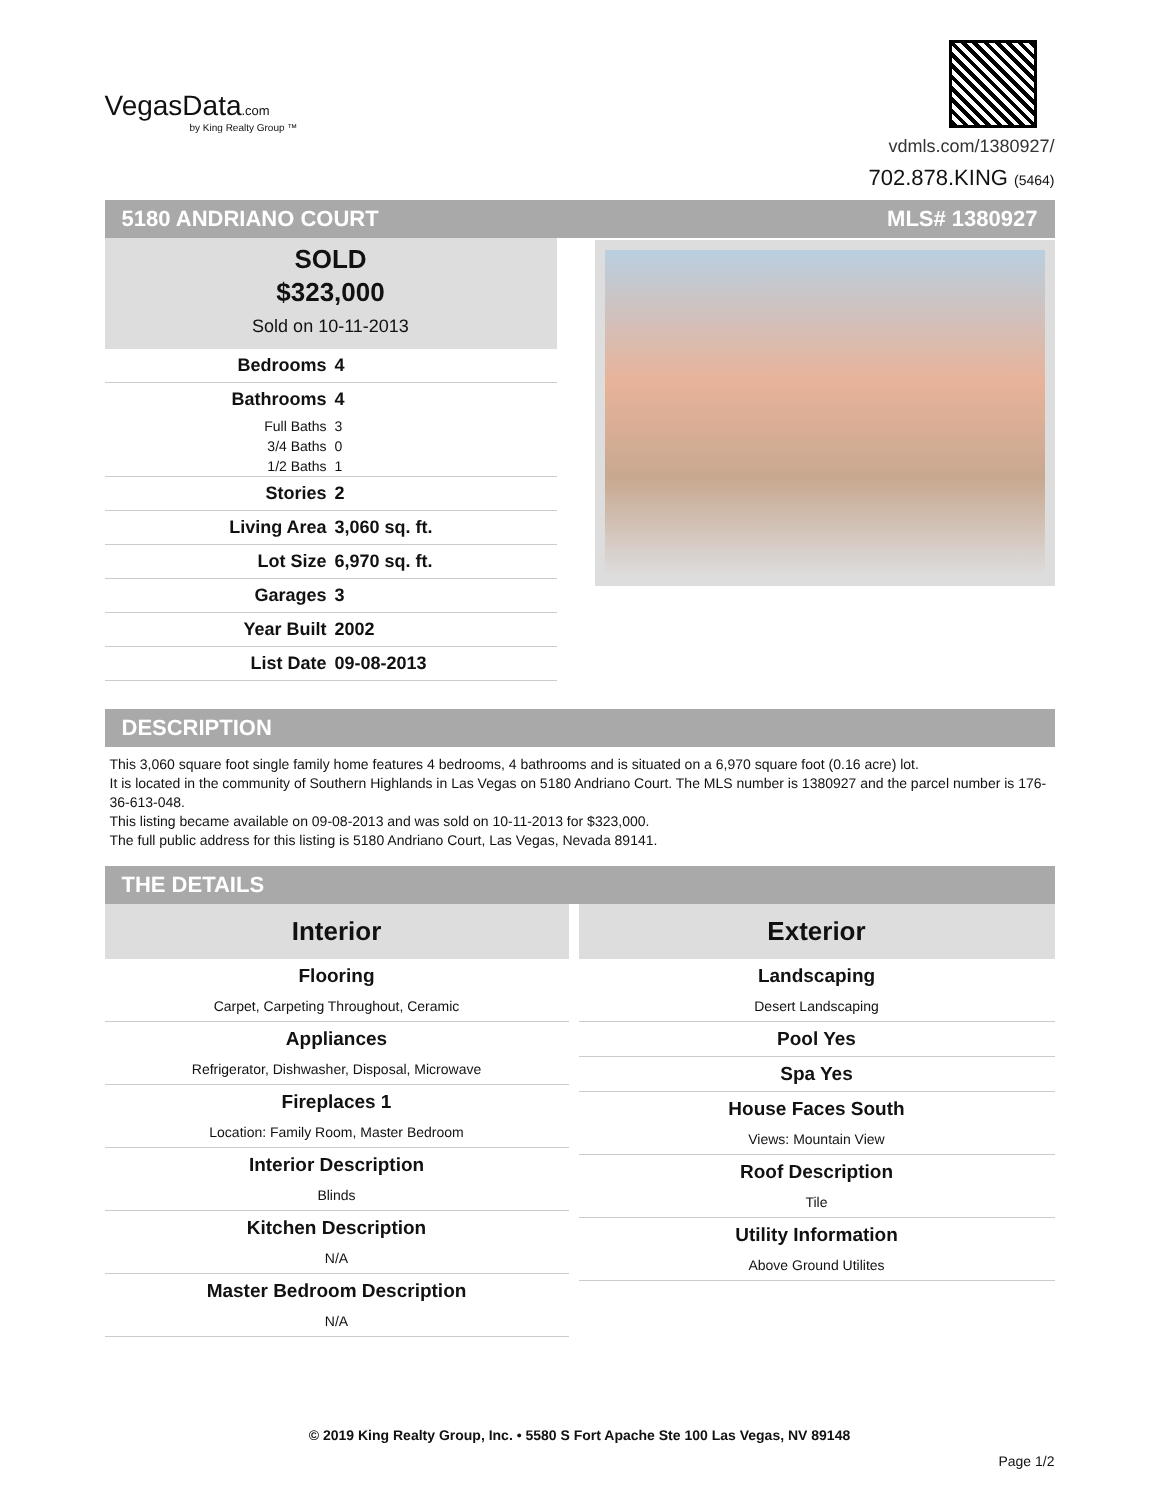VegasData.com
by King Realty Group ™
vdmls.com/1380927/
702.878.KING (5464)
5180 ANDRIANO COURT MLS# 1380927
SOLD
$323,000
Sold on 10-11-2013
| Bedrooms | 4 |
| Bathrooms | 4 |
| Full Baths | 3 |
| 3/4 Baths | 0 |
| 1/2 Baths | 1 |
| Stories | 2 |
| Living Area | 3,060 sq. ft. |
| Lot Size | 6,970 sq. ft. |
| Garages | 3 |
| Year Built | 2002 |
| List Date | 09-08-2013 |
DESCRIPTION
This 3,060 square foot single family home features 4 bedrooms, 4 bathrooms and is situated on a 6,970 square foot (0.16 acre) lot.
It is located in the community of Southern Highlands in Las Vegas on 5180 Andriano Court. The MLS number is 1380927 and the parcel number is 176-36-613-048.
This listing became available on 09-08-2013 and was sold on 10-11-2013 for $323,000.
The full public address for this listing is 5180 Andriano Court, Las Vegas, Nevada 89141.
THE DETAILS
Interior
Flooring
Carpet, Carpeting Throughout, Ceramic
Appliances
Refrigerator, Dishwasher, Disposal, Microwave
Fireplaces 1
Location: Family Room, Master Bedroom
Interior Description
Blinds
Kitchen Description
N/A
Master Bedroom Description
N/A
Exterior
Landscaping
Desert Landscaping
Pool Yes
Spa Yes
House Faces South
Views: Mountain View
Roof Description
Tile
Utility Information
Above Ground Utilites
© 2019 King Realty Group, Inc. • 5580 S Fort Apache Ste 100 Las Vegas, NV 89148
Page 1/2